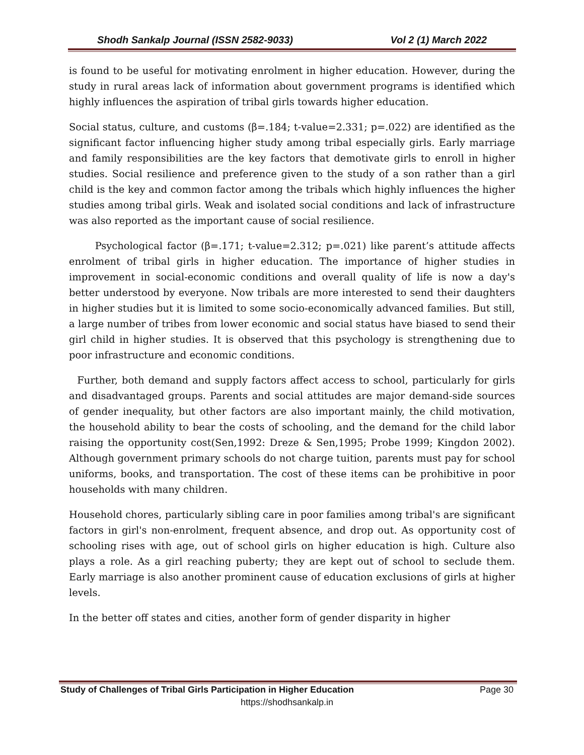Shodh Sankalp Journal (ISSN 2582-9033) Vol 2 (1) March 2022
is found to be useful for motivating enrolment in higher education. However, during the study in rural areas lack of information about government programs is identified which highly influences the aspiration of tribal girls towards higher education.
Social status, culture, and customs (β=.184; t-value=2.331; p=.022) are identified as the significant factor influencing higher study among tribal especially girls. Early marriage and family responsibilities are the key factors that demotivate girls to enroll in higher studies. Social resilience and preference given to the study of a son rather than a girl child is the key and common factor among the tribals which highly influences the higher studies among tribal girls. Weak and isolated social conditions and lack of infrastructure was also reported as the important cause of social resilience.
Psychological factor (β=.171; t-value=2.312; p=.021) like parent’s attitude affects enrolment of tribal girls in higher education. The importance of higher studies in improvement in social-economic conditions and overall quality of life is now a day's better understood by everyone. Now tribals are more interested to send their daughters in higher studies but it is limited to some socio-economically advanced families. But still, a large number of tribes from lower economic and social status have biased to send their girl child in higher studies. It is observed that this psychology is strengthening due to poor infrastructure and economic conditions.
Further, both demand and supply factors affect access to school, particularly for girls and disadvantaged groups. Parents and social attitudes are major demand-side sources of gender inequality, but other factors are also important mainly, the child motivation, the household ability to bear the costs of schooling, and the demand for the child labor raising the opportunity cost(Sen,1992: Dreze & Sen,1995; Probe 1999; Kingdon 2002). Although government primary schools do not charge tuition, parents must pay for school uniforms, books, and transportation. The cost of these items can be prohibitive in poor households with many children.
Household chores, particularly sibling care in poor families among tribal's are significant factors in girl's non-enrolment, frequent absence, and drop out. As opportunity cost of schooling rises with age, out of school girls on higher education is high. Culture also plays a role. As a girl reaching puberty; they are kept out of school to seclude them. Early marriage is also another prominent cause of education exclusions of girls at higher levels.
In the better off states and cities, another form of gender disparity in higher
Study of Challenges of Tribal Girls Participation in Higher Education Page 30
https://shodhsankalp.in